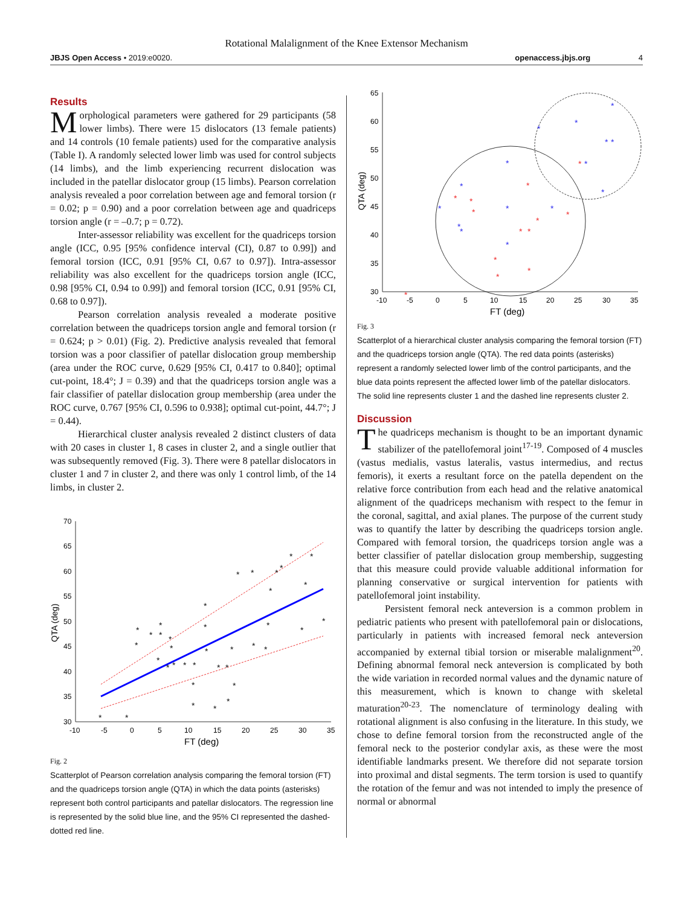Rotational Malalignment of the Knee Extensor Mechanism
JBJS Open Access • 2019:e0020. openaccess.jbjs.org 4
Results
Morphological parameters were gathered for 29 participants (58 lower limbs). There were 15 dislocators (13 female patients) and 14 controls (10 female patients) used for the comparative analysis (Table I). A randomly selected lower limb was used for control subjects (14 limbs), and the limb experiencing recurrent dislocation was included in the patellar dislocator group (15 limbs). Pearson correlation analysis revealed a poor correlation between age and femoral torsion (r = 0.02; p = 0.90) and a poor correlation between age and quadriceps torsion angle (r = –0.7; p = 0.72).
Inter-assessor reliability was excellent for the quadriceps torsion angle (ICC, 0.95 [95% confidence interval (CI), 0.87 to 0.99]) and femoral torsion (ICC, 0.91 [95% CI, 0.67 to 0.97]). Intra-assessor reliability was also excellent for the quadriceps torsion angle (ICC, 0.98 [95% CI, 0.94 to 0.99]) and femoral torsion (ICC, 0.91 [95% CI, 0.68 to 0.97]).
Pearson correlation analysis revealed a moderate positive correlation between the quadriceps torsion angle and femoral torsion (r = 0.624; p > 0.01) (Fig. 2). Predictive analysis revealed that femoral torsion was a poor classifier of patellar dislocation group membership (area under the ROC curve, 0.629 [95% CI, 0.417 to 0.840]; optimal cut-point, 18.4°; J = 0.39) and that the quadriceps torsion angle was a fair classifier of patellar dislocation group membership (area under the ROC curve, 0.767 [95% CI, 0.596 to 0.938]; optimal cut-point, 44.7°; J = 0.44).
Hierarchical cluster analysis revealed 2 distinct clusters of data with 20 cases in cluster 1, 8 cases in cluster 2, and a single outlier that was subsequently removed (Fig. 3). There were 8 patellar dislocators in cluster 1 and 7 in cluster 2, and there was only 1 control limb, of the 14 limbs, in cluster 2.
70
65
60
55
50
45
40
35
30
-10
-5
0
5
10
15
20
25
30
35
FT (deg)
QTA (deg)
*
*
*
*
*
*
*
*
*
*
*
*
*
*
*
*
*
*
*
*
*
*
*
*
*
*
*
*
*
*
*
*
*
*
*
*
*
*
Fig. 2
Scatterplot of Pearson correlation analysis comparing the femoral torsion (FT) and the quadriceps torsion angle (QTA) in which the data points (asterisks) represent both control participants and patellar dislocators. The regression line is represented by the solid blue line, and the 95% CI represented the dashed-dotted red line.
65
60
55
50
45
40
35
30
-10
-5
0
5
10
15
20
25
30
35
FT (deg)
QTA (deg)
*
*
*
*
*
*
*
*
*
*
*
*
*
*
*
*
*
*
*
*
*
*
*
*
*
*
*
*
Fig. 3
Scatterplot of a hierarchical cluster analysis comparing the femoral torsion (FT) and the quadriceps torsion angle (QTA). The red data points (asterisks) represent a randomly selected lower limb of the control participants, and the blue data points represent the affected lower limb of the patellar dislocators. The solid line represents cluster 1 and the dashed line represents cluster 2.
Discussion
The quadriceps mechanism is thought to be an important dynamic stabilizer of the patellofemoral joint<sup>17-19</sup>. Composed of 4 muscles (vastus medialis, vastus lateralis, vastus intermedius, and rectus femoris), it exerts a resultant force on the patella dependent on the relative force contribution from each head and the relative anatomical alignment of the quadriceps mechanism with respect to the femur in the coronal, sagittal, and axial planes. The purpose of the current study was to quantify the latter by describing the quadriceps torsion angle. Compared with femoral torsion, the quadriceps torsion angle was a better classifier of patellar dislocation group membership, suggesting that this measure could provide valuable additional information for planning conservative or surgical intervention for patients with patellofemoral joint instability.
Persistent femoral neck anteversion is a common problem in pediatric patients who present with patellofemoral pain or dislocations, particularly in patients with increased femoral neck anteversion accompanied by external tibial torsion or miserable malalignment<sup>20</sup>. Defining abnormal femoral neck anteversion is complicated by both the wide variation in recorded normal values and the dynamic nature of this measurement, which is known to change with skeletal maturation<sup>20-23</sup>. The nomenclature of terminology dealing with rotational alignment is also confusing in the literature. In this study, we chose to define femoral torsion from the reconstructed angle of the femoral neck to the posterior condylar axis, as these were the most identifiable landmarks present. We therefore did not separate torsion into proximal and distal segments. The term torsion is used to quantify the rotation of the femur and was not intended to imply the presence of normal or abnormal